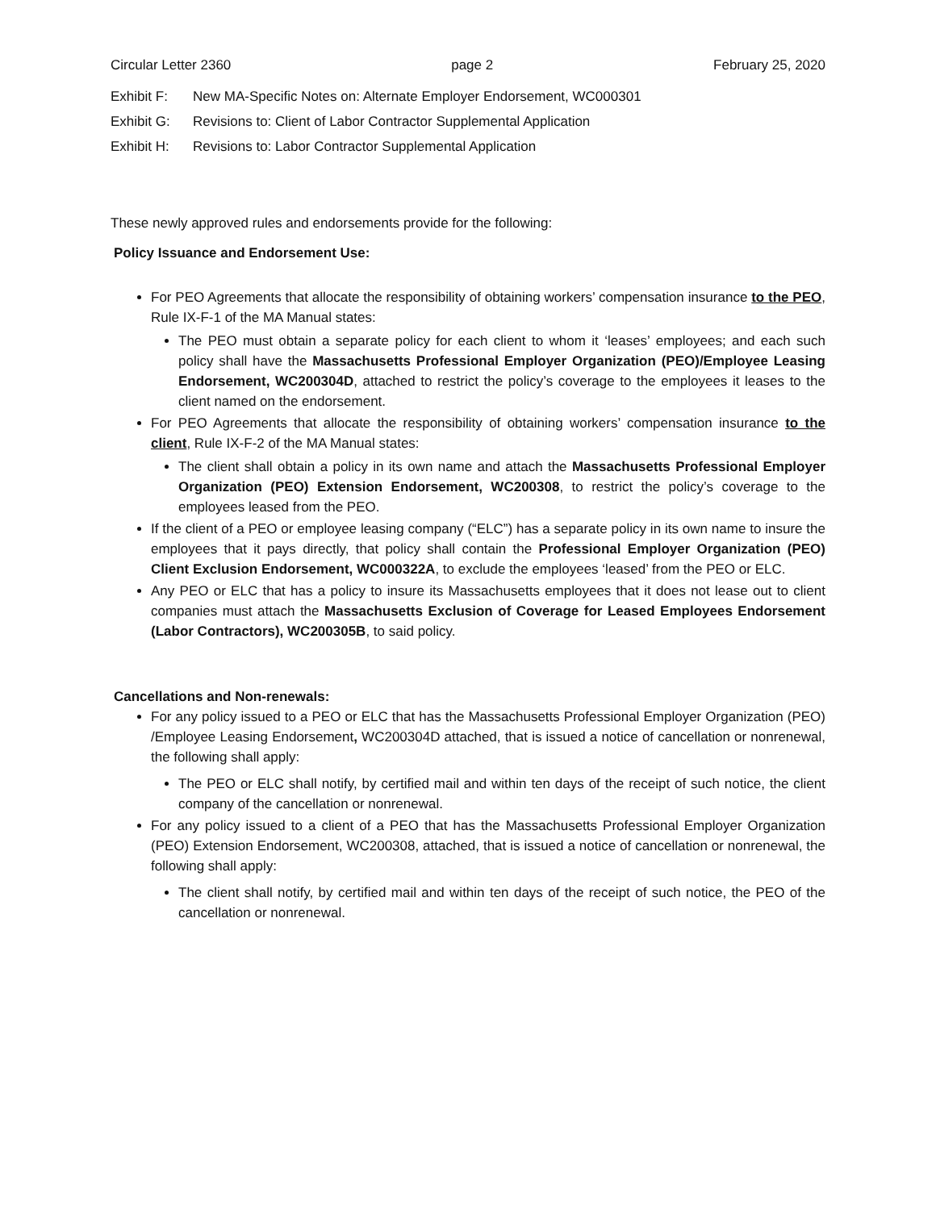Circular Letter 2360 page 2 February 25, 2020
Exhibit F: New MA-Specific Notes on: Alternate Employer Endorsement, WC000301
Exhibit G: Revisions to: Client of Labor Contractor Supplemental Application
Exhibit H: Revisions to: Labor Contractor Supplemental Application
These newly approved rules and endorsements provide for the following:
Policy Issuance and Endorsement Use:
For PEO Agreements that allocate the responsibility of obtaining workers’ compensation insurance to the PEO, Rule IX-F-1 of the MA Manual states:
The PEO must obtain a separate policy for each client to whom it ‘leases’ employees; and each such policy shall have the Massachusetts Professional Employer Organization (PEO)/Employee Leasing Endorsement, WC200304D, attached to restrict the policy’s coverage to the employees it leases to the client named on the endorsement.
For PEO Agreements that allocate the responsibility of obtaining workers’ compensation insurance to the client, Rule IX-F-2 of the MA Manual states:
The client shall obtain a policy in its own name and attach the Massachusetts Professional Employer Organization (PEO) Extension Endorsement, WC200308, to restrict the policy’s coverage to the employees leased from the PEO.
If the client of a PEO or employee leasing company (“ELC”) has a separate policy in its own name to insure the employees that it pays directly, that policy shall contain the Professional Employer Organization (PEO) Client Exclusion Endorsement, WC000322A, to exclude the employees ‘leased’ from the PEO or ELC.
Any PEO or ELC that has a policy to insure its Massachusetts employees that it does not lease out to client companies must attach the Massachusetts Exclusion of Coverage for Leased Employees Endorsement (Labor Contractors), WC200305B, to said policy.
Cancellations and Non-renewals:
For any policy issued to a PEO or ELC that has the Massachusetts Professional Employer Organization (PEO) /Employee Leasing Endorsement, WC200304D attached, that is issued a notice of cancellation or nonrenewal, the following shall apply:
The PEO or ELC shall notify, by certified mail and within ten days of the receipt of such notice, the client company of the cancellation or nonrenewal.
For any policy issued to a client of a PEO that has the Massachusetts Professional Employer Organization (PEO) Extension Endorsement, WC200308, attached, that is issued a notice of cancellation or nonrenewal, the following shall apply:
The client shall notify, by certified mail and within ten days of the receipt of such notice, the PEO of the cancellation or nonrenewal.